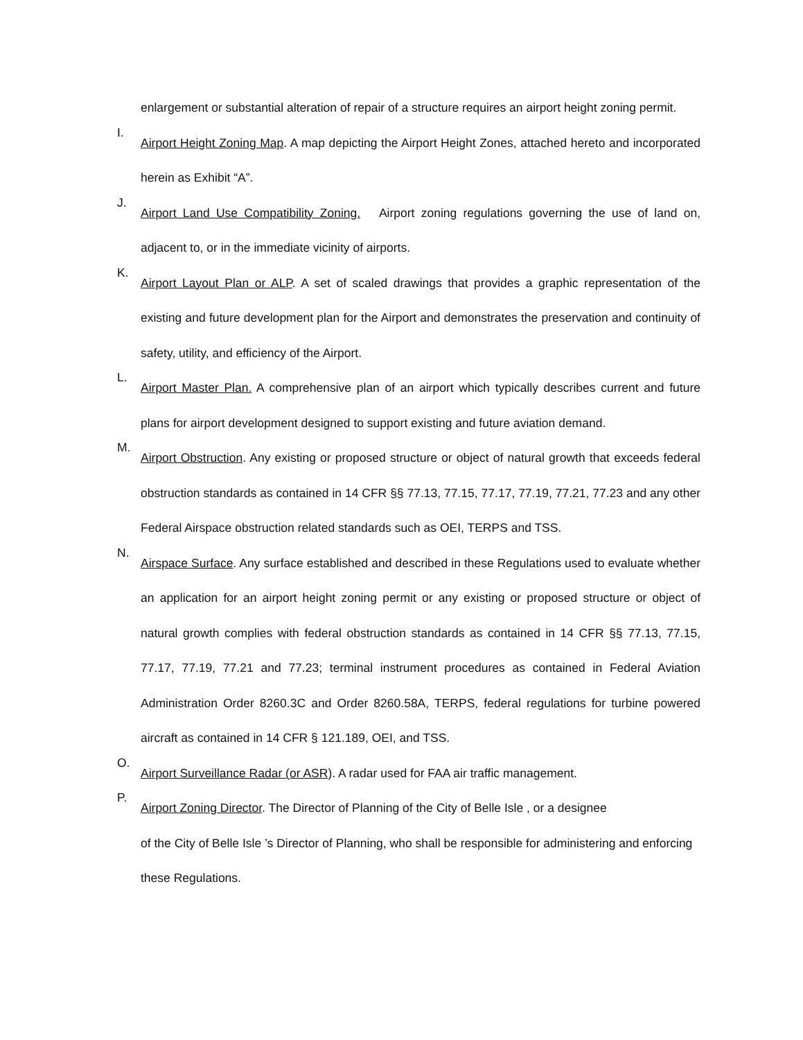enlargement or substantial alteration of repair of a structure requires an airport height zoning permit.
I.
Airport Height Zoning Map. A map depicting the Airport Height Zones, attached hereto and incorporated herein as Exhibit “A”.
J.
Airport Land Use Compatibility Zoning. Airport zoning regulations governing the use of land on, adjacent to, or in the immediate vicinity of airports.
K.
Airport Layout Plan or ALP. A set of scaled drawings that provides a graphic representation of the existing and future development plan for the Airport and demonstrates the preservation and continuity of safety, utility, and efficiency of the Airport.
L.
Airport Master Plan. A comprehensive plan of an airport which typically describes current and future plans for airport development designed to support existing and future aviation demand.
M.
Airport Obstruction. Any existing or proposed structure or object of natural growth that exceeds federal obstruction standards as contained in 14 CFR §§ 77.13, 77.15, 77.17, 77.19, 77.21, 77.23 and any other Federal Airspace obstruction related standards such as OEI, TERPS and TSS.
N.
Airspace Surface. Any surface established and described in these Regulations used to evaluate whether an application for an airport height zoning permit or any existing or proposed structure or object of natural growth complies with federal obstruction standards as contained in 14 CFR §§ 77.13, 77.15, 77.17, 77.19, 77.21 and 77.23; terminal instrument procedures as contained in Federal Aviation Administration Order 8260.3C and Order 8260.58A, TERPS, federal regulations for turbine powered aircraft as contained in 14 CFR § 121.189, OEI, and TSS.
O.
Airport Surveillance Radar (or ASR). A radar used for FAA air traffic management.
P.
Airport Zoning Director. The Director of Planning of the City of Belle Isle , or a designee
of the City of Belle Isle ’s Director of Planning, who shall be responsible for administering and enforcing these Regulations.